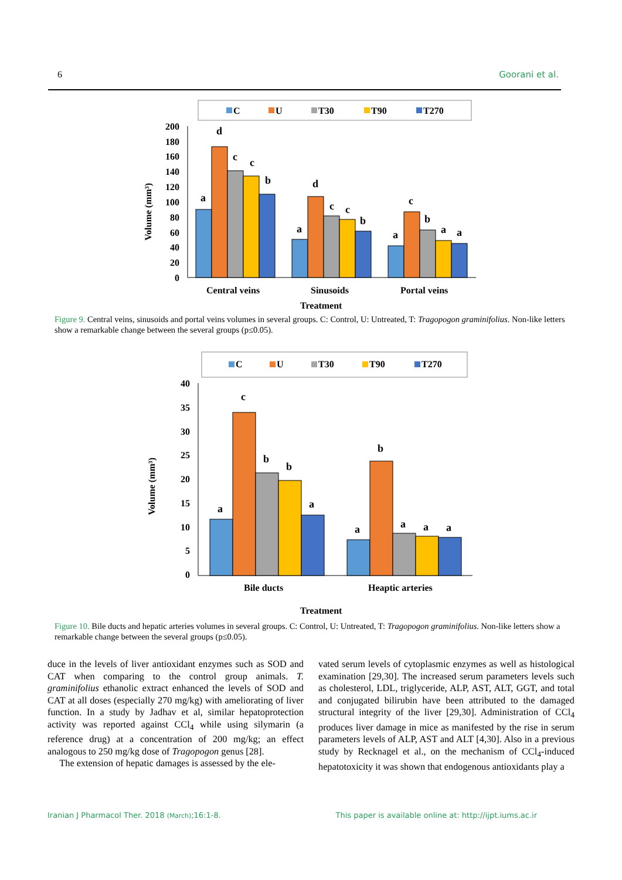6 Goorani et al.
C
U
T30
T90
T270
200
180
160
140
120
100
80
60
40
20
0
Volume (mm³)
a
d
c
c
b
a
d
c
c
b
a
c
b
a
a
Central veins
Sinusoids
Portal veins
Treatment
Figure 9. Central veins, sinusoids and portal veins volumes in several groups. C: Control, U: Untreated, T: Tragopogon graminifolius. Non-like letters show a remarkable change between the several groups (p≤0.05).
C
U
T30
T90
T270
40
35
30
25
20
15
10
5
0
Volume (mm³)
a
c
b
b
a
a
b
a
a
a
Bile ducts
Heaptic arteries
Treatment
Figure 10. Bile ducts and hepatic arteries volumes in several groups. C: Control, U: Untreated, T: Tragopogon graminifolius. Non-like letters show a remarkable change between the several groups (p≤0.05).
duce in the levels of liver antioxidant enzymes such as SOD and CAT when comparing to the control group animals. T. graminifolius ethanolic extract enhanced the levels of SOD and CAT at all doses (especially 270 mg/kg) with ameliorating of liver function. In a study by Jadhav et al, similar hepatoprotection activity was reported against CCl<sub>4</sub> while using silymarin (a reference drug) at a concentration of 200 mg/kg; an effect analogous to 250 mg/kg dose of Tragopogon genus [28].
The extension of hepatic damages is assessed by the ele-
vated serum levels of cytoplasmic enzymes as well as histological examination [29,30]. The increased serum parameters levels such as cholesterol, LDL, triglyceride, ALP, AST, ALT, GGT, and total and conjugated bilirubin have been attributed to the damaged structural integrity of the liver [29,30]. Administration of CCl<sub>4</sub> produces liver damage in mice as manifested by the rise in serum parameters levels of ALP, AST and ALT [4,30]. Also in a previous study by Recknagel et al., on the mechanism of CCl<sub>4</sub>-induced hepatotoxicity it was shown that endogenous antioxidants play a
Iranian J Pharmacol Ther. 2018 (March);16:1-8. This paper is available online at: http://ijpt.iums.ac.ir